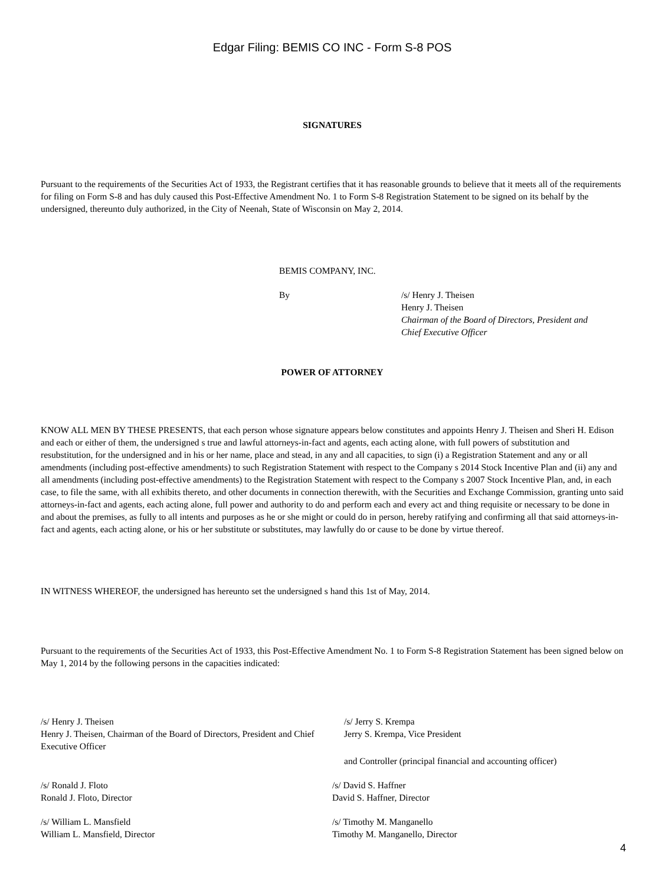Edgar Filing: BEMIS CO INC - Form S-8 POS
SIGNATURES
Pursuant to the requirements of the Securities Act of 1933, the Registrant certifies that it has reasonable grounds to believe that it meets all of the requirements for filing on Form S-8 and has duly caused this Post-Effective Amendment No. 1 to Form S-8 Registration Statement to be signed on its behalf by the undersigned, thereunto duly authorized, in the City of Neenah, State of Wisconsin on May 2, 2014.
BEMIS COMPANY, INC.
By /s/ Henry J. Theisen
Henry J. Theisen
Chairman of the Board of Directors, President and
Chief Executive Officer
POWER OF ATTORNEY
KNOW ALL MEN BY THESE PRESENTS, that each person whose signature appears below constitutes and appoints Henry J. Theisen and Sheri H. Edison and each or either of them, the undersigned s true and lawful attorneys-in-fact and agents, each acting alone, with full powers of substitution and resubstitution, for the undersigned and in his or her name, place and stead, in any and all capacities, to sign (i) a Registration Statement and any or all amendments (including post-effective amendments) to such Registration Statement with respect to the Company s 2014 Stock Incentive Plan and (ii) any and all amendments (including post-effective amendments) to the Registration Statement with respect to the Company s 2007 Stock Incentive Plan, and, in each case, to file the same, with all exhibits thereto, and other documents in connection therewith, with the Securities and Exchange Commission, granting unto said attorneys-in-fact and agents, each acting alone, full power and authority to do and perform each and every act and thing requisite or necessary to be done in and about the premises, as fully to all intents and purposes as he or she might or could do in person, hereby ratifying and confirming all that said attorneys-in-fact and agents, each acting alone, or his or her substitute or substitutes, may lawfully do or cause to be done by virtue thereof.
IN WITNESS WHEREOF, the undersigned has hereunto set the undersigned s hand this 1st of May, 2014.
Pursuant to the requirements of the Securities Act of 1933, this Post-Effective Amendment No. 1 to Form S-8 Registration Statement has been signed below on May 1, 2014 by the following persons in the capacities indicated:
/s/ Henry J. Theisen
Henry J. Theisen, Chairman of the Board of Directors, President and Chief Executive Officer
/s/ Jerry S. Krempa
Jerry S. Krempa, Vice President
and Controller (principal financial and accounting officer)
/s/ Ronald J. Floto
Ronald J. Floto, Director
/s/ David S. Haffner
David S. Haffner, Director
/s/ William L. Mansfield
William L. Mansfield, Director
/s/ Timothy M. Manganello
Timothy M. Manganello, Director
4